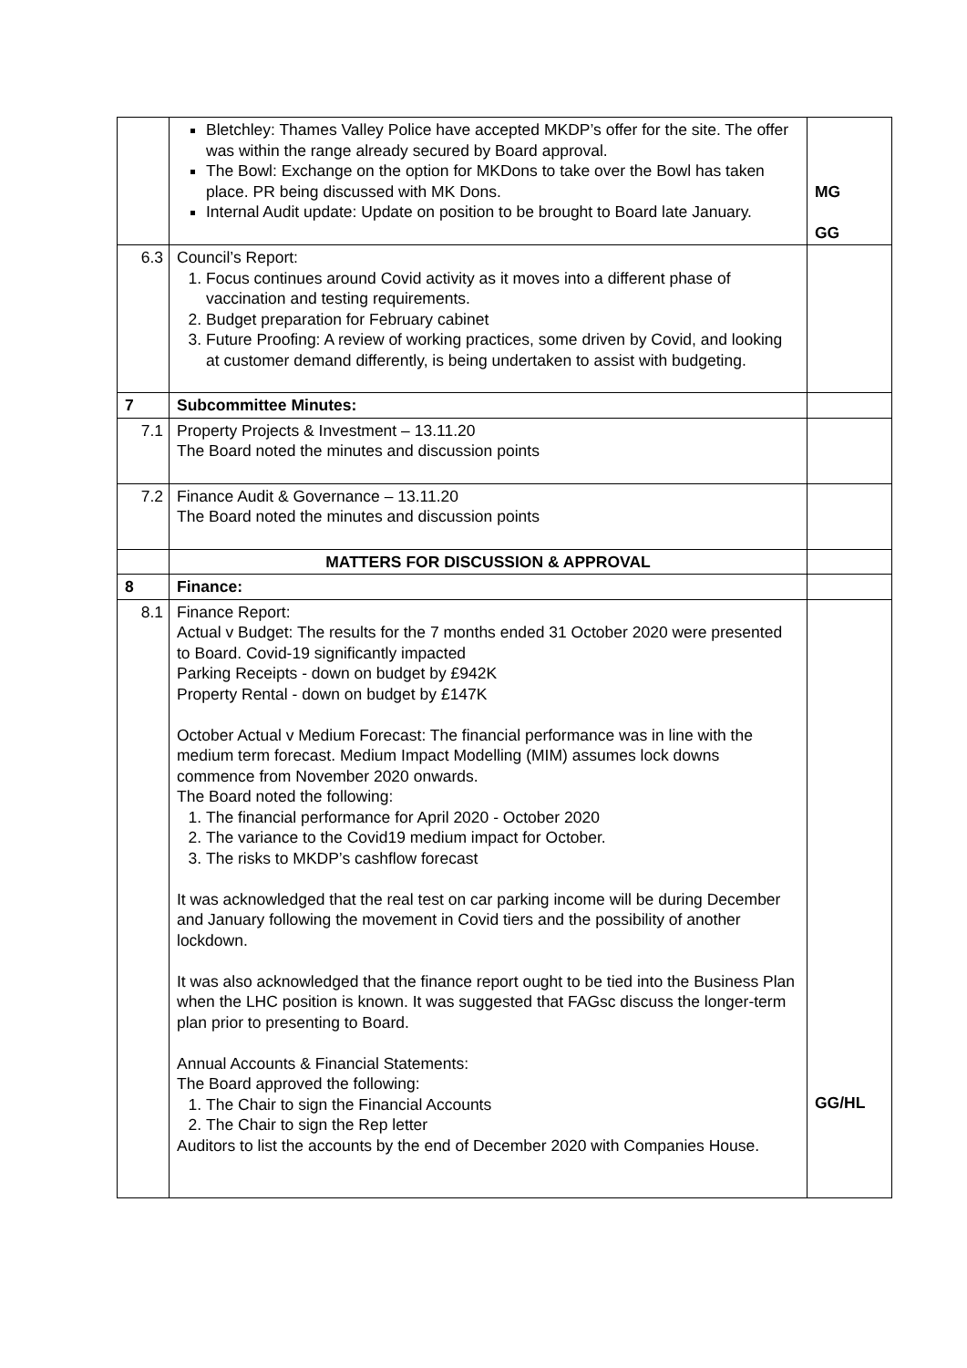| | Bletchley: Thames Valley Police have accepted MKDP’s offer for the site. The offer was within the range already secured by Board approval. The Bowl: Exchange on the option for MKDons to take over the Bowl has taken place. PR being discussed with MK Dons. Internal Audit update: Update on position to be brought to Board late January. | MG GG |
| 6.3 | Council’s Report: 1. Focus continues around Covid activity as it moves into a different phase of vaccination and testing requirements. 2. Budget preparation for February cabinet 3. Future Proofing: A review of working practices, some driven by Covid, and looking at customer demand differently, is being undertaken to assist with budgeting. | |
| 7 | Subcommittee Minutes: | |
| 7.1 | Property Projects & Investment – 13.11.20 The Board noted the minutes and discussion points | |
| 7.2 | Finance Audit & Governance – 13.11.20 The Board noted the minutes and discussion points | |
| | MATTERS FOR DISCUSSION & APPROVAL | |
| 8 | Finance: | |
| 8.1 | Finance Report: Actual v Budget: The results for the 7 months ended 31 October 2020 were presented to Board. Covid-19 significantly impacted Parking Receipts - down on budget by £942K Property Rental - down on budget by £147K October Actual v Medium Forecast: The financial performance was in line with the medium term forecast. Medium Impact Modelling (MIM) assumes lock downs commence from November 2020 onwards. The Board noted the following: 1. The financial performance for April 2020 - October 2020 2. The variance to the Covid19 medium impact for October. 3. The risks to MKDP’s cashflow forecast It was acknowledged that the real test on car parking income will be during December and January following the movement in Covid tiers and the possibility of another lockdown. It was also acknowledged that the finance report ought to be tied into the Business Plan when the LHC position is known. It was suggested that FAGsc discuss the longer-term plan prior to presenting to Board. Annual Accounts & Financial Statements: The Board approved the following: 1. The Chair to sign the Financial Accounts 2. The Chair to sign the Rep letter Auditors to list the accounts by the end of December 2020 with Companies House. | GG/HL |